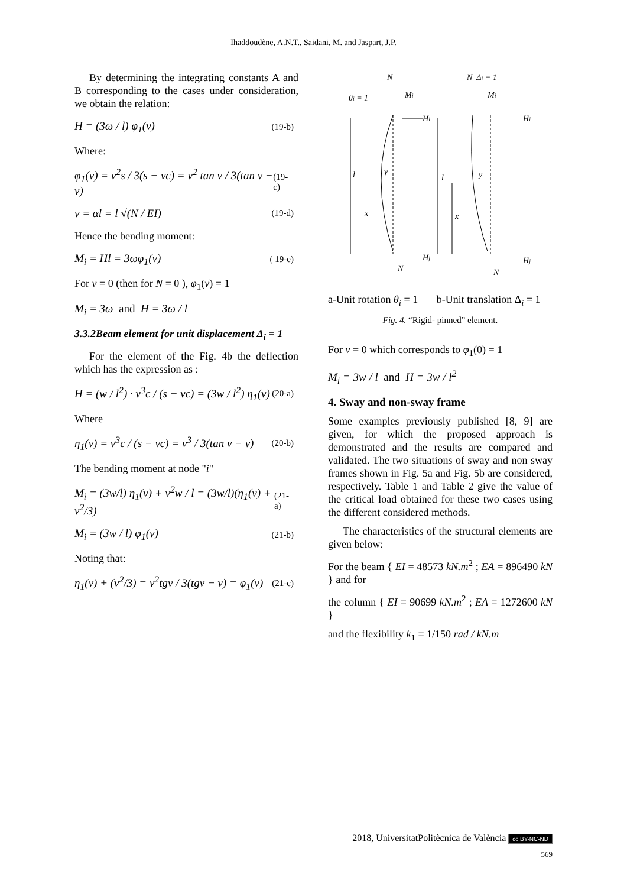Ihaddoudène, A.N.T., Saidani, M. and Jaspart, J.P.
By determining the integrating constants A and B corresponding to the cases under consideration, we obtain the relation:
H = (3ω / l) φ<sub>1</sub>(v) (19-b)
Where:
φ<sub>1</sub>(v) = v<sup>2</sup>s / 3(s − vc) = v<sup>2</sup> tan v / 3(tan v − v) (19-c)
v = αl = l √(N / EI) (19-d)
Hence the bending moment:
M<sub>i</sub> = Hl = 3ωφ<sub>1</sub>(v) ( 19-e)
For v = 0 (then for N = 0 ), φ<sub>1</sub>(v) = 1
M<sub>i</sub> = 3ω and H = 3ω / l
3.3.2Beam element for unit displacement Δ<sub>i</sub> = 1
For the element of the Fig. 4b the deflection which has the expression as :
H = (w / l<sup>2</sup>) · v<sup>3</sup>c / (s − vc) = (3w / l<sup>2</sup>) η<sub>1</sub>(v) (20-a)
Where
η<sub>1</sub>(v) = v<sup>3</sup>c / (s − vc) = v<sup>3</sup> / 3(tan v − v) (20-b)
The bending moment at node "i"
M<sub>i</sub> = (3w/l) η<sub>1</sub>(v) + v<sup>2</sup>w / l = (3w/l)(η<sub>1</sub>(v) + v<sup>2</sup>/3) (21-a)
M<sub>i</sub> = (3w / l) φ<sub>1</sub>(v) (21-b)
Noting that:
η<sub>1</sub>(v) + (v<sup>2</sup>/3) = v<sup>2</sup>tgv / 3(tgv − v) = φ<sub>1</sub>(v) (21-c)
N
Mi
θi = 1
Hi
l
x
y
Hj
N
l
x
N Δi = 1
Mi
Hi
y
Hj
N
a-Unit rotation θ<sub>i</sub> = 1 b-Unit translation Δ<sub>i</sub> = 1
Fig. 4. “Rigid- pinned” element.
For v = 0 which corresponds to φ<sub>1</sub>(0) = 1
M<sub>i</sub> = 3w / l and H = 3w / l<sup>2</sup>
4. Sway and non-sway frame
Some examples previously published [8, 9] are given, for which the proposed approach is demonstrated and the results are compared and validated. The two situations of sway and non sway frames shown in Fig. 5a and Fig. 5b are considered, respectively. Table 1 and Table 2 give the value of the critical load obtained for these two cases using the different considered methods.
The characteristics of the structural elements are given below:
For the beam { EI = 48573 kN.m<sup>2</sup> ; EA = 896490 kN } and for
the column { EI = 90699 kN.m<sup>2</sup> ; EA = 1272600 kN }
and the flexibility k<sub>1</sub> = 1/150 rad / kN.m
2018, UniversitatPolitècnica de València cc BY-NC-ND
569